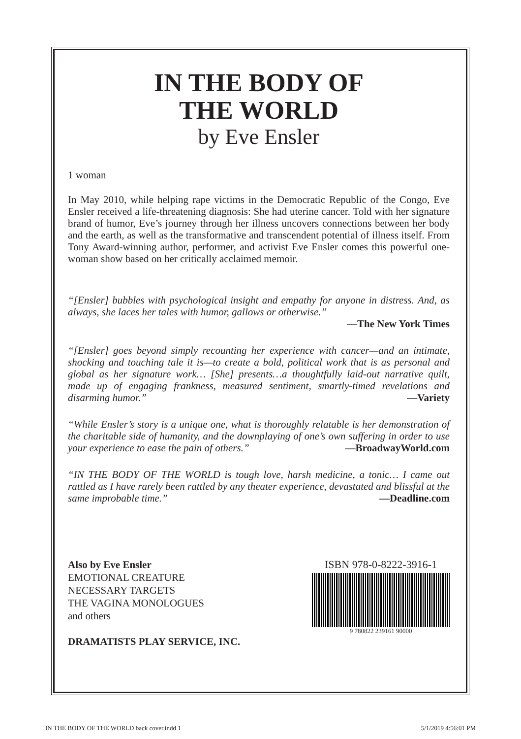IN THE BODY OF
THE WORLD
by Eve Ensler
1 woman
In May 2010, while helping rape victims in the Democratic Republic of the Congo, Eve Ensler received a life-threatening diagnosis: She had uterine cancer. Told with her signature brand of humor, Eve’s journey through her illness uncovers connections between her body and the earth, as well as the transformative and transcendent potential of illness itself. From Tony Award-winning author, performer, and activist Eve Ensler comes this powerful one-woman show based on her critically acclaimed memoir.
“[Ensler] bubbles with psychological insight and empathy for anyone in distress. And, as always, she laces her tales with humor, gallows or otherwise.”
—The New York Times
“[Ensler] goes beyond simply recounting her experience with cancer—and an intimate, shocking and touching tale it is—to create a bold, political work that is as personal and global as her signature work… [She] presents…a thoughtfully laid-out narrative quilt, made up of engaging frankness, measured sentiment, smartly-timed revelations and disarming humor.” —Variety
“While Ensler’s story is a unique one, what is thoroughly relatable is her demonstration of the charitable side of humanity, and the downplaying of one’s own suffering in order to use your experience to ease the pain of others.” —BroadwayWorld.com
“IN THE BODY OF THE WORLD is tough love, harsh medicine, a tonic… I came out rattled as I have rarely been rattled by any theater experience, devastated and blissful at the same improbable time.” —Deadline.com
Also by Eve Ensler
EMOTIONAL CREATURE
NECESSARY TARGETS
THE VAGINA MONOLOGUES
and others
DRAMATISTS PLAY SERVICE, INC.
ISBN 978-0-8222-3916-1
9 780822 239161 90000
IN THE BODY OF THE WORLD back cover.indd 1 5/1/2019 4:56:01 PM